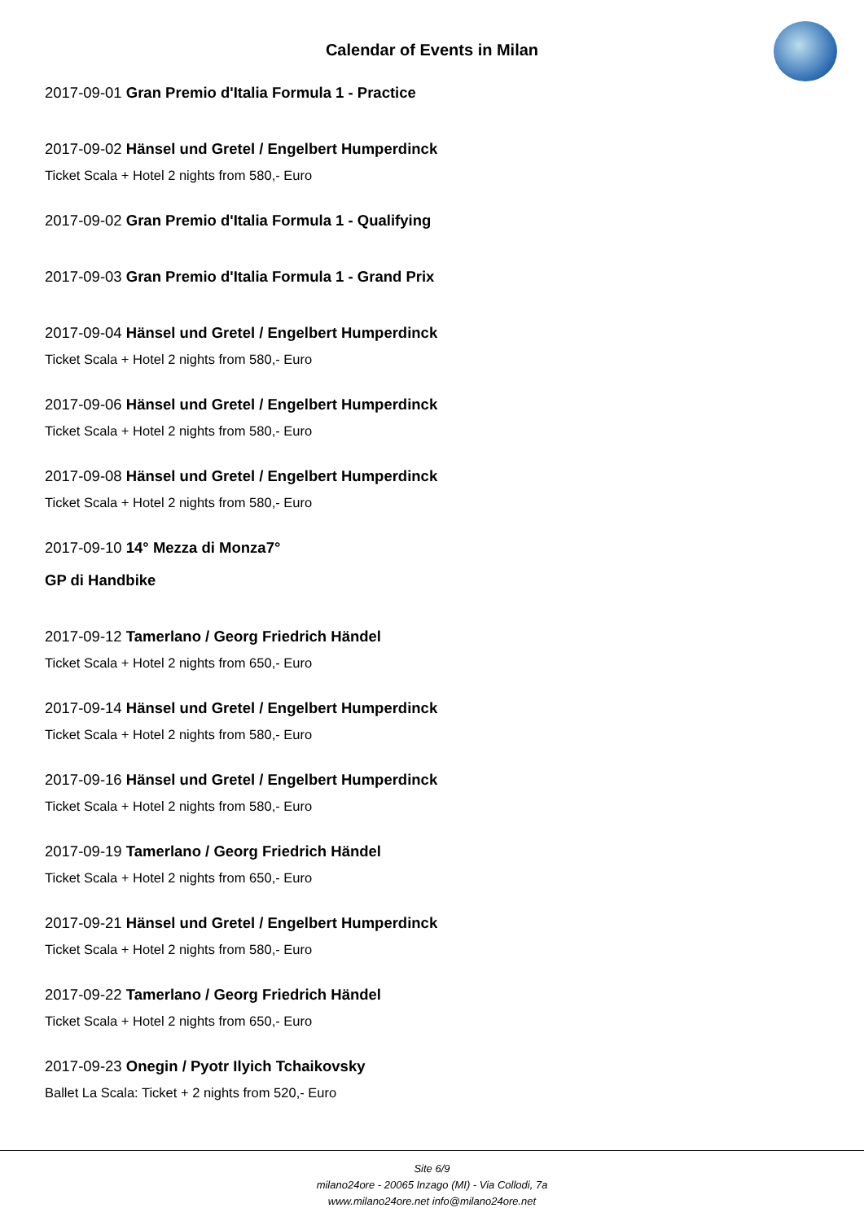Calendar of Events in Milan
2017-09-01 Gran Premio d'Italia Formula 1 - Practice
2017-09-02 Hänsel und Gretel / Engelbert Humperdinck
Ticket Scala + Hotel 2 nights from 580,- Euro
2017-09-02 Gran Premio d'Italia Formula 1 - Qualifying
2017-09-03 Gran Premio d'Italia Formula 1 - Grand Prix
2017-09-04 Hänsel und Gretel / Engelbert Humperdinck
Ticket Scala + Hotel 2 nights from 580,- Euro
2017-09-06 Hänsel und Gretel / Engelbert Humperdinck
Ticket Scala + Hotel 2 nights from 580,- Euro
2017-09-08 Hänsel und Gretel / Engelbert Humperdinck
Ticket Scala + Hotel 2 nights from 580,- Euro
2017-09-10 14° Mezza di Monza7°
GP di Handbike
2017-09-12 Tamerlano / Georg Friedrich Händel
Ticket Scala + Hotel 2 nights from 650,- Euro
2017-09-14 Hänsel und Gretel / Engelbert Humperdinck
Ticket Scala + Hotel 2 nights from 580,- Euro
2017-09-16 Hänsel und Gretel / Engelbert Humperdinck
Ticket Scala + Hotel 2 nights from 580,- Euro
2017-09-19 Tamerlano / Georg Friedrich Händel
Ticket Scala + Hotel 2 nights from 650,- Euro
2017-09-21 Hänsel und Gretel / Engelbert Humperdinck
Ticket Scala + Hotel 2 nights from 580,- Euro
2017-09-22 Tamerlano / Georg Friedrich Händel
Ticket Scala + Hotel 2 nights from 650,- Euro
2017-09-23 Onegin / Pyotr Ilyich Tchaikovsky
Ballet La Scala: Ticket + 2 nights from 520,- Euro
Site 6/9
milano24ore - 20065 Inzago (MI) - Via Collodi, 7a
www.milano24ore.net info@milano24ore.net